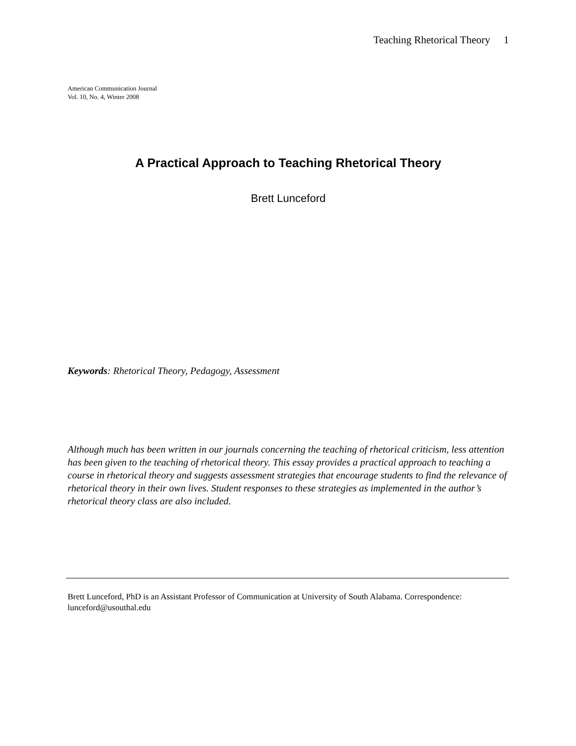Teaching Rhetorical Theory 1
American Communication Journal
Vol. 10, No. 4, Winter 2008
A Practical Approach to Teaching Rhetorical Theory
Brett Lunceford
Keywords: Rhetorical Theory, Pedagogy, Assessment
Although much has been written in our journals concerning the teaching of rhetorical criticism, less attention has been given to the teaching of rhetorical theory. This essay provides a practical approach to teaching a course in rhetorical theory and suggests assessment strategies that encourage students to find the relevance of rhetorical theory in their own lives. Student responses to these strategies as implemented in the author’s rhetorical theory class are also included.
Brett Lunceford, PhD is an Assistant Professor of Communication at University of South Alabama. Correspondence: lunceford@usouthal.edu